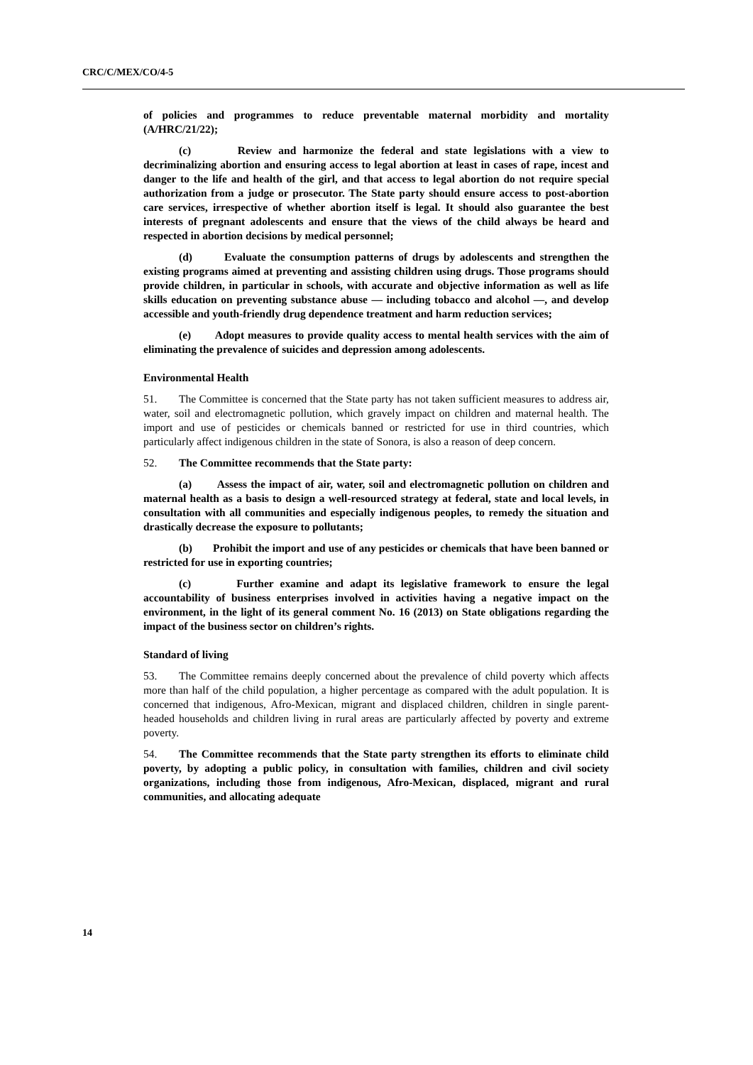CRC/C/MEX/CO/4-5
of policies and programmes to reduce preventable maternal morbidity and mortality (A/HRC/21/22);
(c) Review and harmonize the federal and state legislations with a view to decriminalizing abortion and ensuring access to legal abortion at least in cases of rape, incest and danger to the life and health of the girl, and that access to legal abortion do not require special authorization from a judge or prosecutor. The State party should ensure access to post-abortion care services, irrespective of whether abortion itself is legal. It should also guarantee the best interests of pregnant adolescents and ensure that the views of the child always be heard and respected in abortion decisions by medical personnel;
(d) Evaluate the consumption patterns of drugs by adolescents and strengthen the existing programs aimed at preventing and assisting children using drugs. Those programs should provide children, in particular in schools, with accurate and objective information as well as life skills education on preventing substance abuse — including tobacco and alcohol —, and develop accessible and youth-friendly drug dependence treatment and harm reduction services;
(e) Adopt measures to provide quality access to mental health services with the aim of eliminating the prevalence of suicides and depression among adolescents.
Environmental Health
51. The Committee is concerned that the State party has not taken sufficient measures to address air, water, soil and electromagnetic pollution, which gravely impact on children and maternal health. The import and use of pesticides or chemicals banned or restricted for use in third countries, which particularly affect indigenous children in the state of Sonora, is also a reason of deep concern.
52. The Committee recommends that the State party:
(a) Assess the impact of air, water, soil and electromagnetic pollution on children and maternal health as a basis to design a well-resourced strategy at federal, state and local levels, in consultation with all communities and especially indigenous peoples, to remedy the situation and drastically decrease the exposure to pollutants;
(b) Prohibit the import and use of any pesticides or chemicals that have been banned or restricted for use in exporting countries;
(c) Further examine and adapt its legislative framework to ensure the legal accountability of business enterprises involved in activities having a negative impact on the environment, in the light of its general comment No. 16 (2013) on State obligations regarding the impact of the business sector on children’s rights.
Standard of living
53. The Committee remains deeply concerned about the prevalence of child poverty which affects more than half of the child population, a higher percentage as compared with the adult population. It is concerned that indigenous, Afro-Mexican, migrant and displaced children, children in single parent-headed households and children living in rural areas are particularly affected by poverty and extreme poverty.
54. The Committee recommends that the State party strengthen its efforts to eliminate child poverty, by adopting a public policy, in consultation with families, children and civil society organizations, including those from indigenous, Afro-Mexican, displaced, migrant and rural communities, and allocating adequate
14